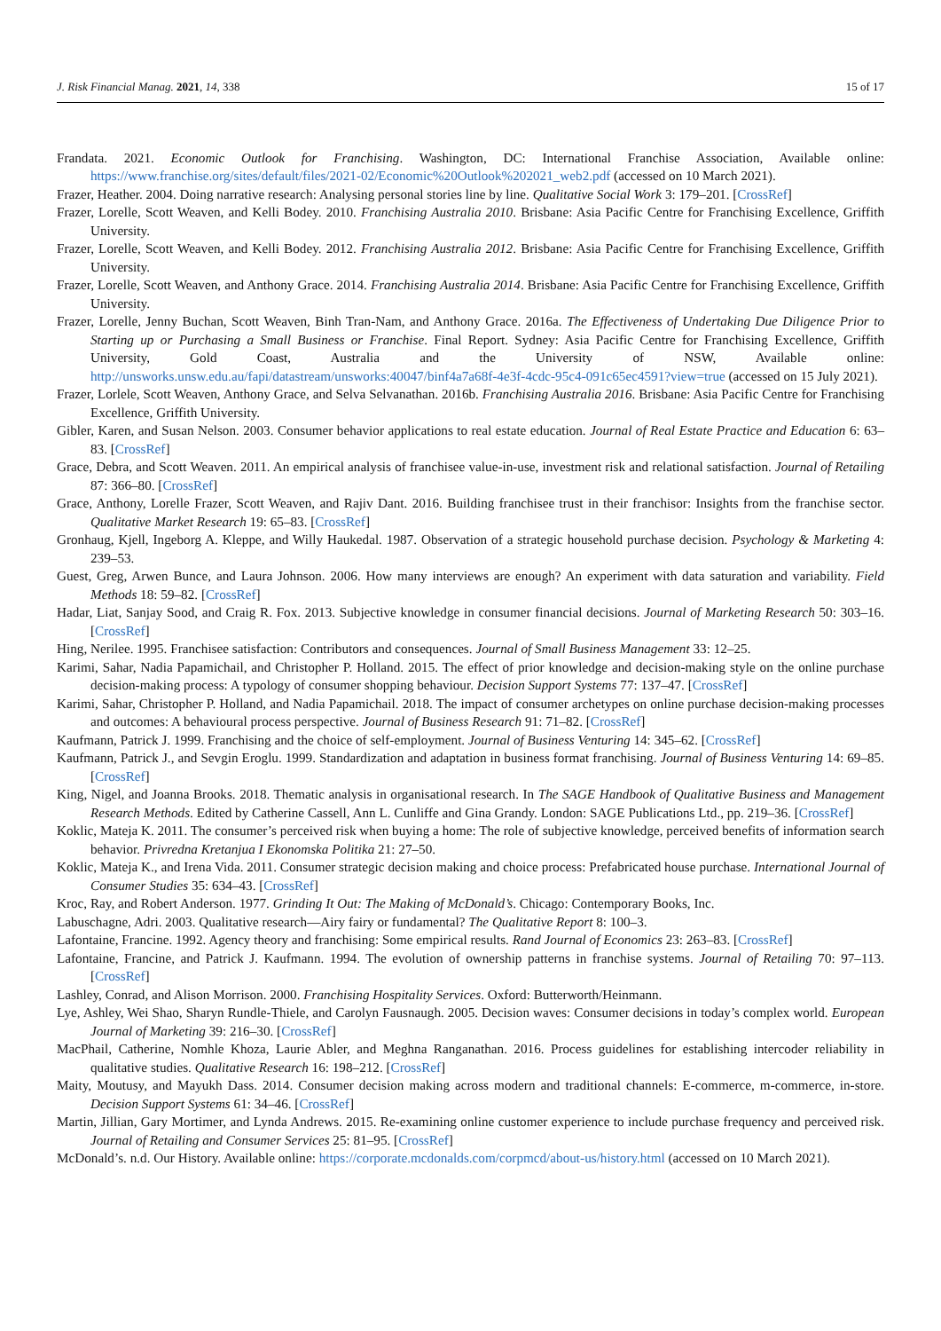J. Risk Financial Manag. 2021, 14, 338 15 of 17
Frandata. 2021. Economic Outlook for Franchising. Washington, DC: International Franchise Association, Available online: https://www.franchise.org/sites/default/files/2021-02/Economic%20Outlook%202021_web2.pdf (accessed on 10 March 2021).
Frazer, Heather. 2004. Doing narrative research: Analysing personal stories line by line. Qualitative Social Work 3: 179–201. [CrossRef]
Frazer, Lorelle, Scott Weaven, and Kelli Bodey. 2010. Franchising Australia 2010. Brisbane: Asia Pacific Centre for Franchising Excellence, Griffith University.
Frazer, Lorelle, Scott Weaven, and Kelli Bodey. 2012. Franchising Australia 2012. Brisbane: Asia Pacific Centre for Franchising Excellence, Griffith University.
Frazer, Lorelle, Scott Weaven, and Anthony Grace. 2014. Franchising Australia 2014. Brisbane: Asia Pacific Centre for Franchising Excellence, Griffith University.
Frazer, Lorelle, Jenny Buchan, Scott Weaven, Binh Tran-Nam, and Anthony Grace. 2016a. The Effectiveness of Undertaking Due Diligence Prior to Starting up or Purchasing a Small Business or Franchise. Final Report. Sydney: Asia Pacific Centre for Franchising Excellence, Griffith University, Gold Coast, Australia and the University of NSW, Available online: http://unsworks.unsw.edu.au/fapi/datastream/unsworks:40047/binf4a7a68f-4e3f-4cdc-95c4-091c65ec4591?view=true (accessed on 15 July 2021).
Frazer, Lorlele, Scott Weaven, Anthony Grace, and Selva Selvanathan. 2016b. Franchising Australia 2016. Brisbane: Asia Pacific Centre for Franchising Excellence, Griffith University.
Gibler, Karen, and Susan Nelson. 2003. Consumer behavior applications to real estate education. Journal of Real Estate Practice and Education 6: 63–83. [CrossRef]
Grace, Debra, and Scott Weaven. 2011. An empirical analysis of franchisee value-in-use, investment risk and relational satisfaction. Journal of Retailing 87: 366–80. [CrossRef]
Grace, Anthony, Lorelle Frazer, Scott Weaven, and Rajiv Dant. 2016. Building franchisee trust in their franchisor: Insights from the franchise sector. Qualitative Market Research 19: 65–83. [CrossRef]
Gronhaug, Kjell, Ingeborg A. Kleppe, and Willy Haukedal. 1987. Observation of a strategic household purchase decision. Psychology & Marketing 4: 239–53.
Guest, Greg, Arwen Bunce, and Laura Johnson. 2006. How many interviews are enough? An experiment with data saturation and variability. Field Methods 18: 59–82. [CrossRef]
Hadar, Liat, Sanjay Sood, and Craig R. Fox. 2013. Subjective knowledge in consumer financial decisions. Journal of Marketing Research 50: 303–16. [CrossRef]
Hing, Nerilee. 1995. Franchisee satisfaction: Contributors and consequences. Journal of Small Business Management 33: 12–25.
Karimi, Sahar, Nadia Papamichail, and Christopher P. Holland. 2015. The effect of prior knowledge and decision-making style on the online purchase decision-making process: A typology of consumer shopping behaviour. Decision Support Systems 77: 137–47. [CrossRef]
Karimi, Sahar, Christopher P. Holland, and Nadia Papamichail. 2018. The impact of consumer archetypes on online purchase decision-making processes and outcomes: A behavioural process perspective. Journal of Business Research 91: 71–82. [CrossRef]
Kaufmann, Patrick J. 1999. Franchising and the choice of self-employment. Journal of Business Venturing 14: 345–62. [CrossRef]
Kaufmann, Patrick J., and Sevgin Eroglu. 1999. Standardization and adaptation in business format franchising. Journal of Business Venturing 14: 69–85. [CrossRef]
King, Nigel, and Joanna Brooks. 2018. Thematic analysis in organisational research. In The SAGE Handbook of Qualitative Business and Management Research Methods. Edited by Catherine Cassell, Ann L. Cunliffe and Gina Grandy. London: SAGE Publications Ltd., pp. 219–36. [CrossRef]
Koklic, Mateja K. 2011. The consumer’s perceived risk when buying a home: The role of subjective knowledge, perceived benefits of information search behavior. Privredna Kretanjua I Ekonomska Politika 21: 27–50.
Koklic, Mateja K., and Irena Vida. 2011. Consumer strategic decision making and choice process: Prefabricated house purchase. International Journal of Consumer Studies 35: 634–43. [CrossRef]
Kroc, Ray, and Robert Anderson. 1977. Grinding It Out: The Making of McDonald’s. Chicago: Contemporary Books, Inc.
Labuschagne, Adri. 2003. Qualitative research—Airy fairy or fundamental? The Qualitative Report 8: 100–3.
Lafontaine, Francine. 1992. Agency theory and franchising: Some empirical results. Rand Journal of Economics 23: 263–83. [CrossRef]
Lafontaine, Francine, and Patrick J. Kaufmann. 1994. The evolution of ownership patterns in franchise systems. Journal of Retailing 70: 97–113. [CrossRef]
Lashley, Conrad, and Alison Morrison. 2000. Franchising Hospitality Services. Oxford: Butterworth/Heinmann.
Lye, Ashley, Wei Shao, Sharyn Rundle-Thiele, and Carolyn Fausnaugh. 2005. Decision waves: Consumer decisions in today’s complex world. European Journal of Marketing 39: 216–30. [CrossRef]
MacPhail, Catherine, Nomhle Khoza, Laurie Abler, and Meghna Ranganathan. 2016. Process guidelines for establishing intercoder reliability in qualitative studies. Qualitative Research 16: 198–212. [CrossRef]
Maity, Moutusy, and Mayukh Dass. 2014. Consumer decision making across modern and traditional channels: E-commerce, m-commerce, in-store. Decision Support Systems 61: 34–46. [CrossRef]
Martin, Jillian, Gary Mortimer, and Lynda Andrews. 2015. Re-examining online customer experience to include purchase frequency and perceived risk. Journal of Retailing and Consumer Services 25: 81–95. [CrossRef]
McDonald’s. n.d. Our History. Available online: https://corporate.mcdonalds.com/corpmcd/about-us/history.html (accessed on 10 March 2021).